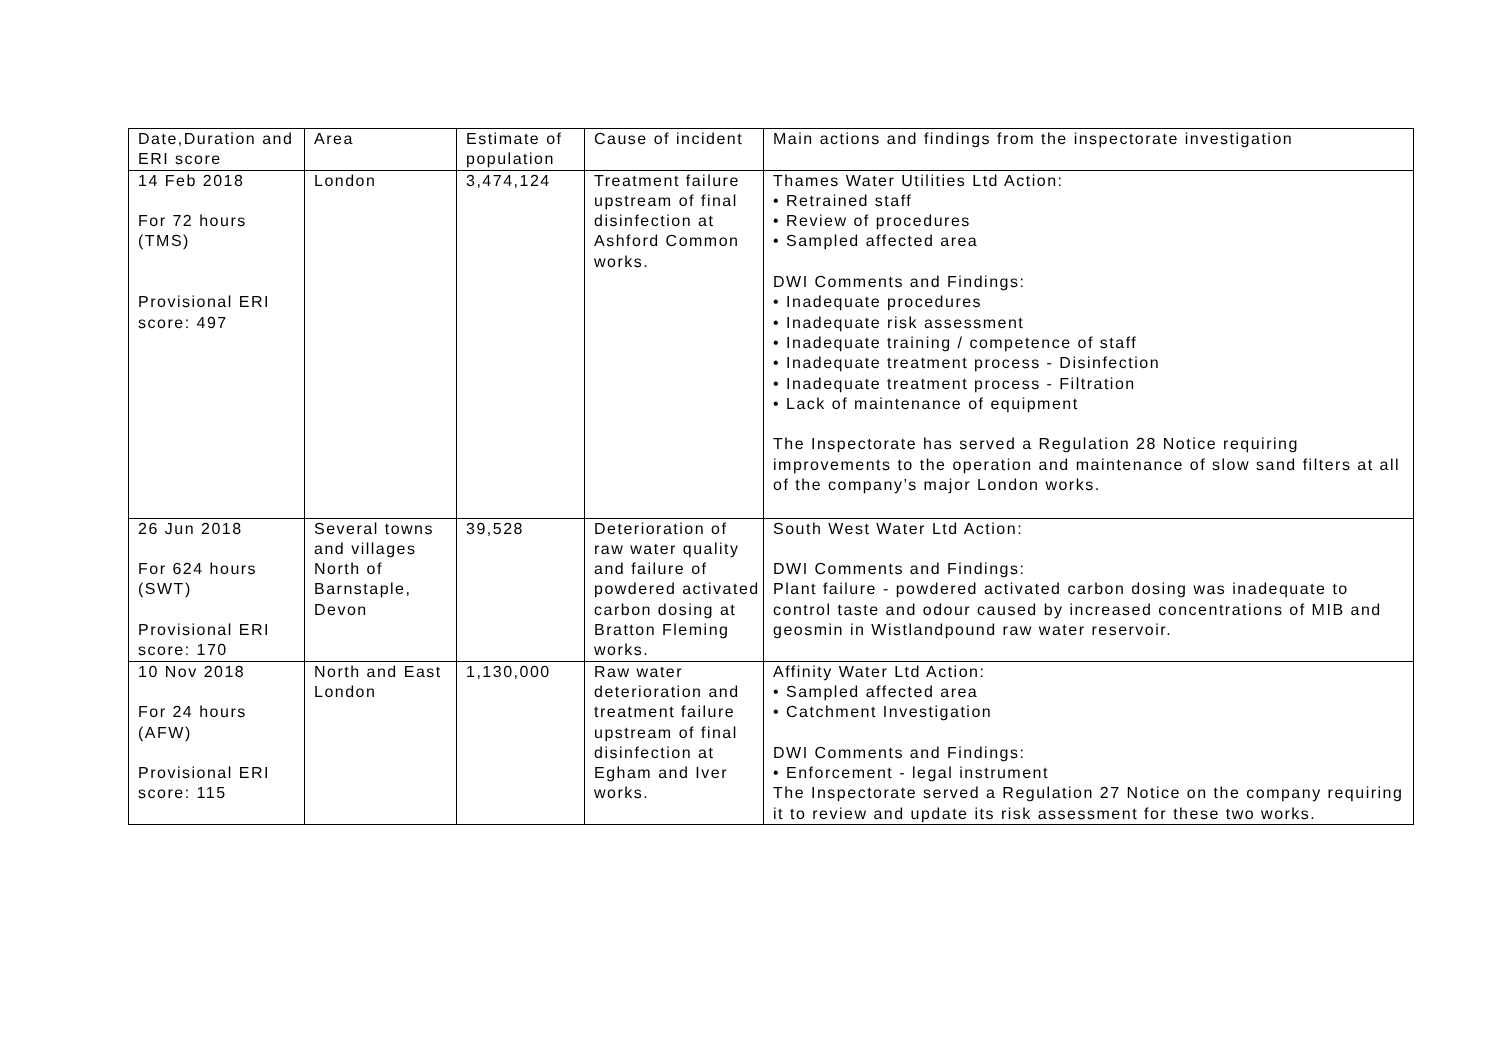| Date,Duration and ERI score | Area | Estimate of population | Cause of incident | Main actions and findings from the inspectorate investigation |
| --- | --- | --- | --- | --- |
| 14 Feb 2018 For 72 hours (TMS) Provisional ERI score: 497 | London | 3,474,124 | Treatment failure upstream of final disinfection at Ashford Common works. | Thames Water Utilities Ltd Action: • Retrained staff • Review of procedures • Sampled affected area DWI Comments and Findings: • Inadequate procedures • Inadequate risk assessment • Inadequate training / competence of staff • Inadequate treatment process - Disinfection • Inadequate treatment process - Filtration • Lack of maintenance of equipment The Inspectorate has served a Regulation 28 Notice requiring improvements to the operation and maintenance of slow sand filters at all of the company’s major London works. |
| 26 Jun 2018 For 624 hours (SWT) Provisional ERI score: 170 | Several towns and villages North of Barnstaple, Devon | 39,528 | Deterioration of raw water quality and failure of powdered activated carbon dosing at Bratton Fleming works. | South West Water Ltd Action: DWI Comments and Findings: Plant failure - powdered activated carbon dosing was inadequate to control taste and odour caused by increased concentrations of MIB and geosmin in Wistlandpound raw water reservoir. |
| 10 Nov 2018 For 24 hours (AFW) Provisional ERI score: 115 | North and East London | 1,130,000 | Raw water deterioration and treatment failure upstream of final disinfection at Egham and Iver works. | Affinity Water Ltd Action: • Sampled affected area • Catchment Investigation DWI Comments and Findings: • Enforcement - legal instrument The Inspectorate served a Regulation 27 Notice on the company requiring it to review and update its risk assessment for these two works. |